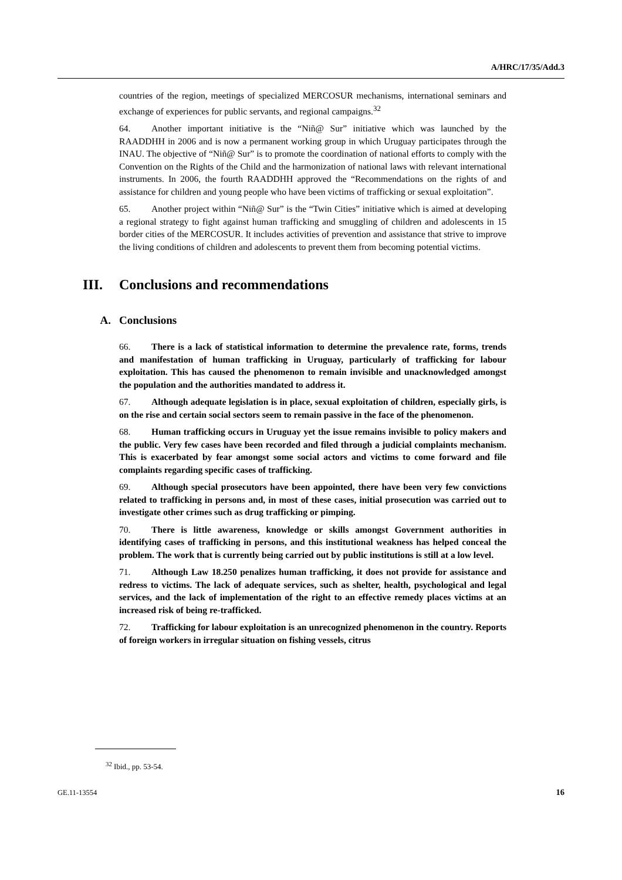A/HRC/17/35/Add.3
countries of the region, meetings of specialized MERCOSUR mechanisms, international seminars and exchange of experiences for public servants, and regional campaigns.<sup>32</sup>
64. Another important initiative is the “Niñ@ Sur” initiative which was launched by the RAADDHH in 2006 and is now a permanent working group in which Uruguay participates through the INAU. The objective of “Niñ@ Sur” is to promote the coordination of national efforts to comply with the Convention on the Rights of the Child and the harmonization of national laws with relevant international instruments. In 2006, the fourth RAADDHH approved the “Recommendations on the rights of and assistance for children and young people who have been victims of trafficking or sexual exploitation”.
65. Another project within “Niñ@ Sur” is the “Twin Cities” initiative which is aimed at developing a regional strategy to fight against human trafficking and smuggling of children and adolescents in 15 border cities of the MERCOSUR. It includes activities of prevention and assistance that strive to improve the living conditions of children and adolescents to prevent them from becoming potential victims.
III. Conclusions and recommendations
A. Conclusions
66. There is a lack of statistical information to determine the prevalence rate, forms, trends and manifestation of human trafficking in Uruguay, particularly of trafficking for labour exploitation. This has caused the phenomenon to remain invisible and unacknowledged amongst the population and the authorities mandated to address it.
67. Although adequate legislation is in place, sexual exploitation of children, especially girls, is on the rise and certain social sectors seem to remain passive in the face of the phenomenon.
68. Human trafficking occurs in Uruguay yet the issue remains invisible to policy makers and the public. Very few cases have been recorded and filed through a judicial complaints mechanism. This is exacerbated by fear amongst some social actors and victims to come forward and file complaints regarding specific cases of trafficking.
69. Although special prosecutors have been appointed, there have been very few convictions related to trafficking in persons and, in most of these cases, initial prosecution was carried out to investigate other crimes such as drug trafficking or pimping.
70. There is little awareness, knowledge or skills amongst Government authorities in identifying cases of trafficking in persons, and this institutional weakness has helped conceal the problem. The work that is currently being carried out by public institutions is still at a low level.
71. Although Law 18.250 penalizes human trafficking, it does not provide for assistance and redress to victims. The lack of adequate services, such as shelter, health, psychological and legal services, and the lack of implementation of the right to an effective remedy places victims at an increased risk of being re-trafficked.
72. Trafficking for labour exploitation is an unrecognized phenomenon in the country. Reports of foreign workers in irregular situation on fishing vessels, citrus
<sup>32</sup> Ibid., pp. 53-54.
GE.11-13554 16